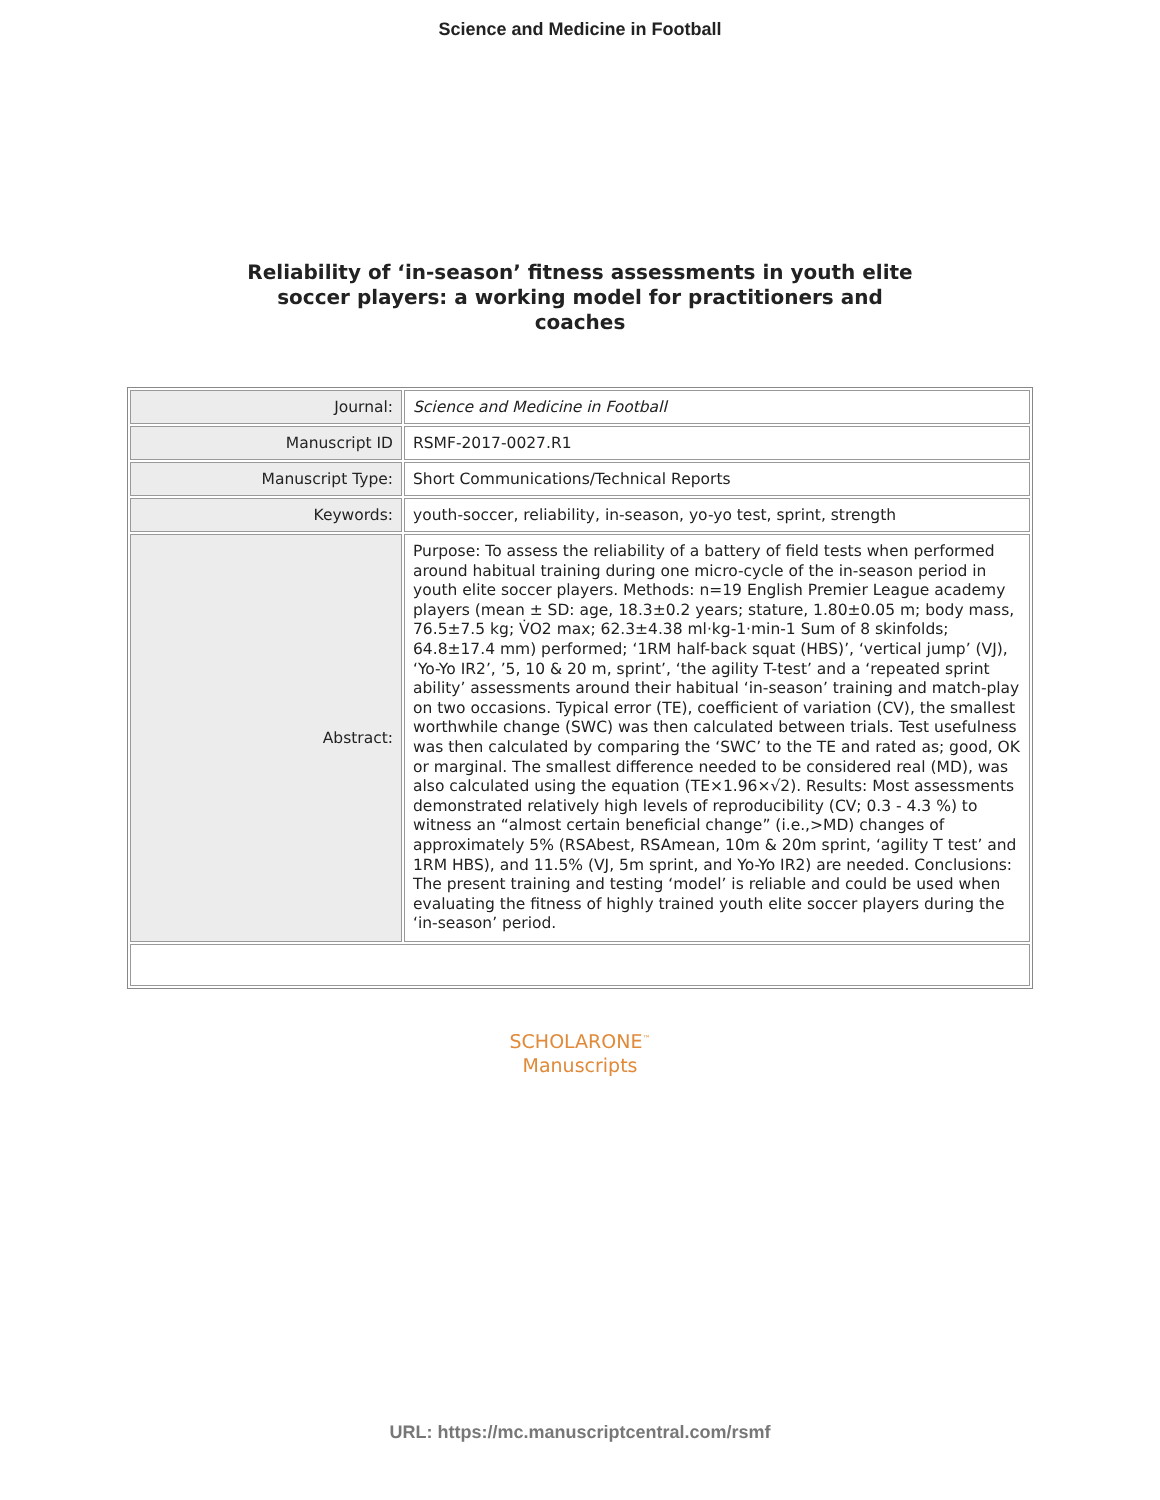Science and Medicine in Football
Reliability of ‘in-season’ fitness assessments in youth elite
soccer players: a working model for practitioners and
coaches
| Journal: | Science and Medicine in Football |
| Manuscript ID | RSMF-2017-0027.R1 |
| Manuscript Type: | Short Communications/Technical Reports |
| Keywords: | youth-soccer, reliability, in-season, yo-yo test, sprint, strength |
| Abstract: | Purpose: To assess the reliability of a battery of field tests when performed around habitual training during one micro-cycle of the in-season period in youth elite soccer players. Methods: n=19 English Premier League academy players (mean ± SD: age, 18.3±0.2 years; stature, 1.80±0.05 m; body mass, 76.5±7.5 kg; V̇O2 max; 62.3±4.38 ml·kg-1·min-1 Sum of 8 skinfolds; 64.8±17.4 mm) performed; ‘1RM half-back squat (HBS)’, ‘vertical jump’ (VJ), ‘Yo-Yo IR2’, ’5, 10 & 20 m, sprint’, ‘the agility T-test’ and a ‘repeated sprint ability’ assessments around their habitual ‘in-season’ training and match-play on two occasions. Typical error (TE), coefficient of variation (CV), the smallest worthwhile change (SWC) was then calculated between trials. Test usefulness was then calculated by comparing the ‘SWC’ to the TE and rated as; good, OK or marginal. The smallest difference needed to be considered real (MD), was also calculated using the equation (TE×1.96×√2). Results: Most assessments demonstrated relatively high levels of reproducibility (CV; 0.3 - 4.3 %) to witness an “almost certain beneficial change” (i.e.,>MD) changes of approximately 5% (RSAbest, RSAmean, 10m & 20m sprint, ‘agility T test’ and 1RM HBS), and 11.5% (VJ, 5m sprint, and Yo-Yo IR2) are needed. Conclusions: The present training and testing ‘model’ is reliable and could be used when evaluating the fitness of highly trained youth elite soccer players during the ‘in-season’ period. |
SCHOLARONE<sup>™</sup>
Manuscripts
URL: https://mc.manuscriptcentral.com/rsmf